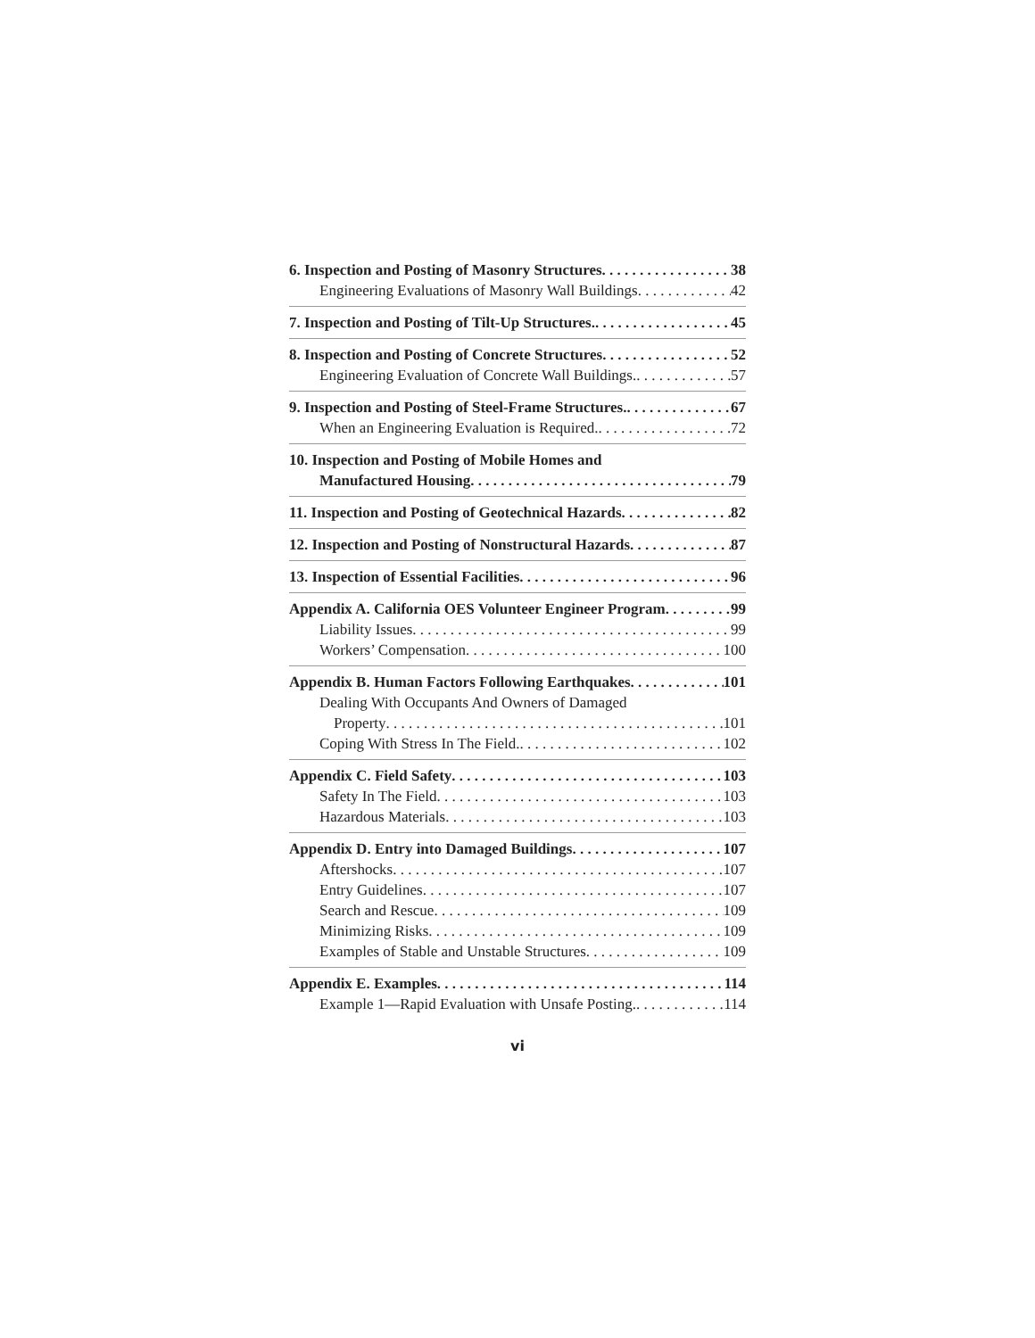6. Inspection and Posting of Masonry Structures 38
Engineering Evaluations of Masonry Wall Buildings 42
7. Inspection and Posting of Tilt-Up Structures. 45
8. Inspection and Posting of Concrete Structures 52
Engineering Evaluation of Concrete Wall Buildings. 57
9. Inspection and Posting of Steel-Frame Structures. 67
When an Engineering Evaluation is Required. 72
10. Inspection and Posting of Mobile Homes and
Manufactured Housing 79
11. Inspection and Posting of Geotechnical Hazards 82
12. Inspection and Posting of Nonstructural Hazards 87
13. Inspection of Essential Facilities 96
Appendix A. California OES Volunteer Engineer Program 99
Liability Issues 99
Workers’ Compensation 100
Appendix B. Human Factors Following Earthquakes 101
Dealing With Occupants And Owners of Damaged
Property 101
Coping With Stress In The Field. 102
Appendix C. Field Safety 103
Safety In The Field 103
Hazardous Materials 103
Appendix D. Entry into Damaged Buildings 107
Aftershocks 107
Entry Guidelines 107
Search and Rescue 109
Minimizing Risks 109
Examples of Stable and Unstable Structures 109
Appendix E. Examples 114
Example 1—Rapid Evaluation with Unsafe Posting. 114
vi